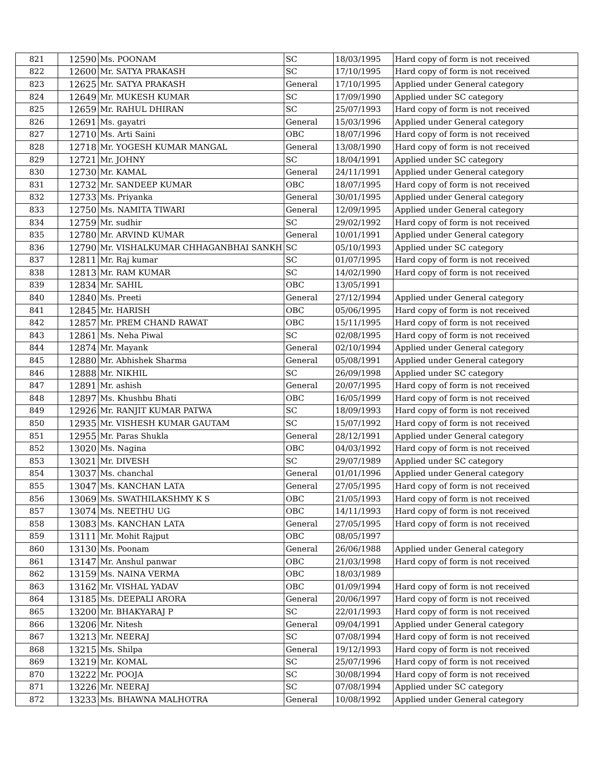| 821 | 12590 | Ms. POONAM | SC | 18/03/1995 | Hard copy of form is not received |
| 822 | 12600 | Mr. SATYA PRAKASH | SC | 17/10/1995 | Hard copy of form is not received |
| 823 | 12625 | Mr. SATYA PRAKASH | General | 17/10/1995 | Applied under General category |
| 824 | 12649 | Mr. MUKESH KUMAR | SC | 17/09/1990 | Applied under SC category |
| 825 | 12659 | Mr. RAHUL DHIRAN | SC | 25/07/1993 | Hard copy of form is not received |
| 826 | 12691 | Ms. gayatri | General | 15/03/1996 | Applied under General category |
| 827 | 12710 | Ms. Arti Saini | OBC | 18/07/1996 | Hard copy of form is not received |
| 828 | 12718 | Mr. YOGESH KUMAR MANGAL | General | 13/08/1990 | Hard copy of form is not received |
| 829 | 12721 | Mr. JOHNY | SC | 18/04/1991 | Applied under SC category |
| 830 | 12730 | Mr. KAMAL | General | 24/11/1991 | Applied under General category |
| 831 | 12732 | Mr. SANDEEP KUMAR | OBC | 18/07/1995 | Hard copy of form is not received |
| 832 | 12733 | Ms. Priyanka | General | 30/01/1995 | Applied under General category |
| 833 | 12750 | Ms. NAMITA TIWARI | General | 12/09/1995 | Applied under General category |
| 834 | 12759 | Mr. sudhir | SC | 29/02/1992 | Hard copy of form is not received |
| 835 | 12780 | Mr. ARVIND KUMAR | General | 10/01/1991 | Applied under General category |
| 836 | 12790 | Mr. VISHALKUMAR CHHAGANBHAI SANKH | SC | 05/10/1993 | Applied under SC category |
| 837 | 12811 | Mr. Raj kumar | SC | 01/07/1995 | Hard copy of form is not received |
| 838 | 12813 | Mr. RAM KUMAR | SC | 14/02/1990 | Hard copy of form is not received |
| 839 | 12834 | Mr. SAHIL | OBC | 13/05/1991 | |
| 840 | 12840 | Ms. Preeti | General | 27/12/1994 | Applied under General category |
| 841 | 12845 | Mr. HARISH | OBC | 05/06/1995 | Hard copy of form is not received |
| 842 | 12857 | Mr. PREM CHAND RAWAT | OBC | 15/11/1995 | Hard copy of form is not received |
| 843 | 12861 | Ms. Neha Piwal | SC | 02/08/1995 | Hard copy of form is not received |
| 844 | 12874 | Mr. Mayank | General | 02/10/1994 | Applied under General category |
| 845 | 12880 | Mr. Abhishek Sharma | General | 05/08/1991 | Applied under General category |
| 846 | 12888 | Mr. NIKHIL | SC | 26/09/1998 | Applied under SC category |
| 847 | 12891 | Mr. ashish | General | 20/07/1995 | Hard copy of form is not received |
| 848 | 12897 | Ms. Khushbu Bhati | OBC | 16/05/1999 | Hard copy of form is not received |
| 849 | 12926 | Mr. RANJIT KUMAR PATWA | SC | 18/09/1993 | Hard copy of form is not received |
| 850 | 12935 | Mr. VISHESH KUMAR GAUTAM | SC | 15/07/1992 | Hard copy of form is not received |
| 851 | 12955 | Mr. Paras Shukla | General | 28/12/1991 | Applied under General category |
| 852 | 13020 | Ms. Nagina | OBC | 04/03/1992 | Hard copy of form is not received |
| 853 | 13021 | Mr. DIVESH | SC | 29/07/1989 | Applied under SC category |
| 854 | 13037 | Ms. chanchal | General | 01/01/1996 | Applied under General category |
| 855 | 13047 | Ms. KANCHAN LATA | General | 27/05/1995 | Hard copy of form is not received |
| 856 | 13069 | Ms. SWATHILAKSHMY K S | OBC | 21/05/1993 | Hard copy of form is not received |
| 857 | 13074 | Ms. NEETHU UG | OBC | 14/11/1993 | Hard copy of form is not received |
| 858 | 13083 | Ms. KANCHAN LATA | General | 27/05/1995 | Hard copy of form is not received |
| 859 | 13111 | Mr. Mohit Rajput | OBC | 08/05/1997 | |
| 860 | 13130 | Ms. Poonam | General | 26/06/1988 | Applied under General category |
| 861 | 13147 | Mr. Anshul panwar | OBC | 21/03/1998 | Hard copy of form is not received |
| 862 | 13159 | Ms. NAINA VERMA | OBC | 18/03/1989 | |
| 863 | 13162 | Mr. VISHAL YADAV | OBC | 01/09/1994 | Hard copy of form is not received |
| 864 | 13185 | Ms. DEEPALI ARORA | General | 20/06/1997 | Hard copy of form is not received |
| 865 | 13200 | Mr. BHAKYARAJ P | SC | 22/01/1993 | Hard copy of form is not received |
| 866 | 13206 | Mr. Nitesh | General | 09/04/1991 | Applied under General category |
| 867 | 13213 | Mr. NEERAJ | SC | 07/08/1994 | Hard copy of form is not received |
| 868 | 13215 | Ms. Shilpa | General | 19/12/1993 | Hard copy of form is not received |
| 869 | 13219 | Mr. KOMAL | SC | 25/07/1996 | Hard copy of form is not received |
| 870 | 13222 | Mr. POOJA | SC | 30/08/1994 | Hard copy of form is not received |
| 871 | 13226 | Mr. NEERAJ | SC | 07/08/1994 | Applied under SC category |
| 872 | 13233 | Ms. BHAWNA MALHOTRA | General | 10/08/1992 | Applied under General category |